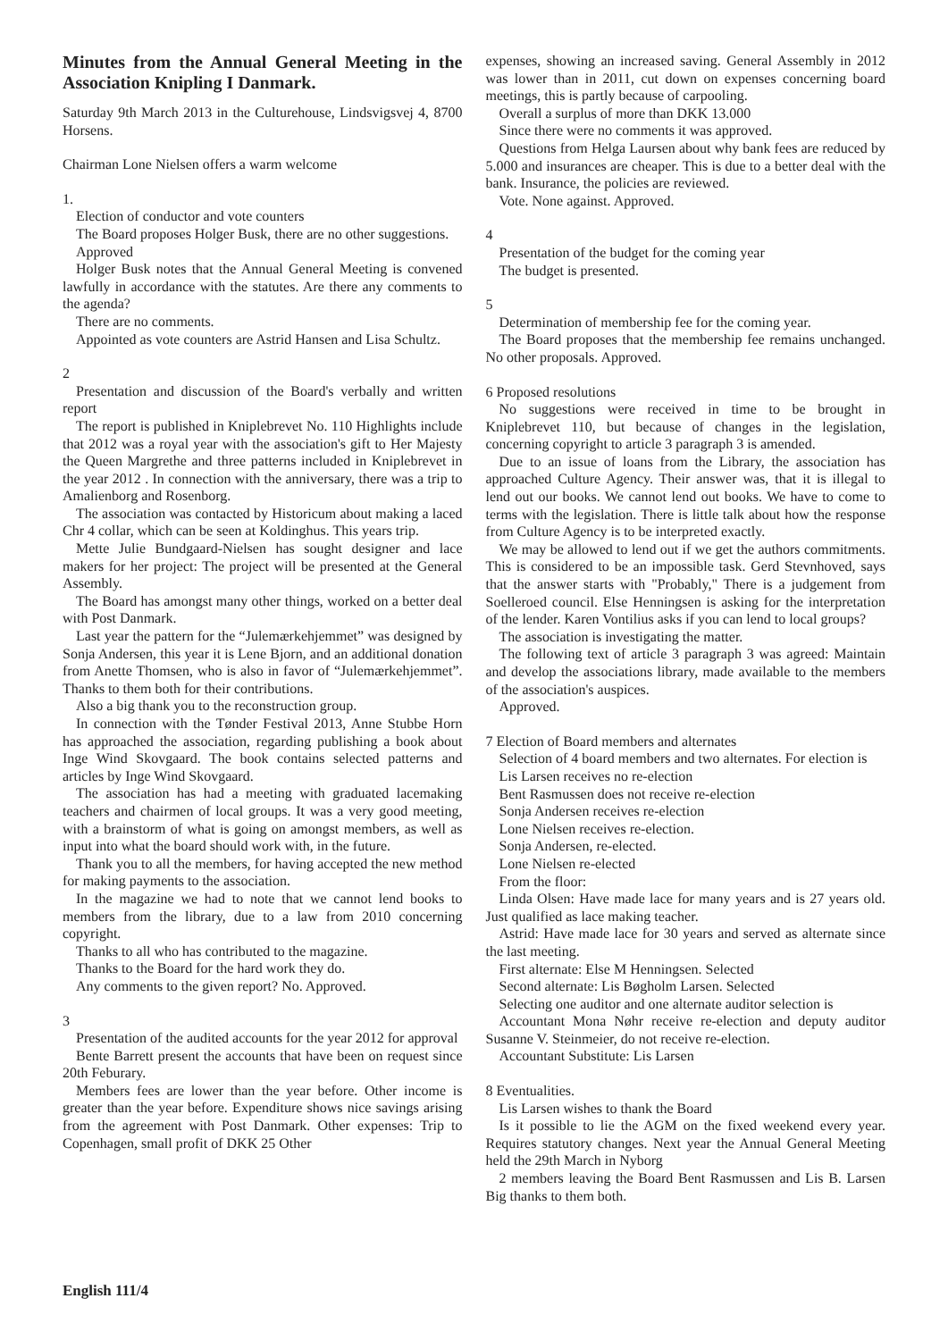Minutes from the Annual General Meeting in the Association Knipling I Danmark.
Saturday 9th March 2013 in the Culturehouse, Lindsvigsvej 4, 8700 Horsens.
Chairman Lone Nielsen offers a warm welcome
1.
Election of conductor and vote counters
The Board proposes Holger Busk, there are no other suggestions.
Approved
Holger Busk notes that the Annual General Meeting is convened lawfully in accordance with the statutes. Are there any comments to the agenda?
There are no comments.
Appointed as vote counters are Astrid Hansen and Lisa Schultz.
2
Presentation and discussion of the Board's verbally and written report
The report is published in Kniplebrevet No. 110 Highlights include that 2012 was a royal year with the association's gift to Her Majesty the Queen Margrethe and three patterns included in Kniplebrevet in the year 2012 . In connection with the anniversary, there was a trip to Amalienborg and Rosenborg.
The association was contacted by Historicum about making a laced Chr 4 collar, which can be seen at Koldinghus. This years trip.
Mette Julie Bundgaard-Nielsen has sought designer and lace makers for her project: The project will be presented at the General Assembly.
The Board has amongst many other things, worked on a better deal with Post Danmark.
Last year the pattern for the “Julemærkehjemmet” was designed by Sonja Andersen, this year it is Lene Bjorn, and an additional donation from Anette Thomsen, who is also in favor of “Julemærkehjemmet”. Thanks to them both for their contributions.
Also a big thank you to the reconstruction group.
In connection with the Tønder Festival 2013, Anne Stubbe Horn has approached the association, regarding publishing a book about Inge Wind Skovgaard. The book contains selected patterns and articles by Inge Wind Skovgaard.
The association has had a meeting with graduated lacemaking teachers and chairmen of local groups. It was a very good meeting, with a brainstorm of what is going on amongst members, as well as input into what the board should work with, in the future.
Thank you to all the members, for having accepted the new method for making payments to the association.
In the magazine we had to note that we cannot lend books to members from the library, due to a law from 2010 concerning copyright.
Thanks to all who has contributed to the magazine.
Thanks to the Board for the hard work they do.
Any comments to the given report? No. Approved.
3
Presentation of the audited accounts for the year 2012 for approval
Bente Barrett present the accounts that have been on request since 20th Feburary.
Members fees are lower than the year before. Other income is greater than the year before. Expenditure shows nice savings arising from the agreement with Post Danmark. Other expenses: Trip to Copenhagen, small profit of DKK 25 Other
expenses, showing an increased saving. General Assembly in 2012 was lower than in 2011, cut down on expenses concerning board meetings, this is partly because of carpooling.
Overall a surplus of more than DKK 13.000
Since there were no comments it was approved.
Questions from Helga Laursen about why bank fees are reduced by 5.000 and insurances are cheaper. This is due to a better deal with the bank. Insurance, the policies are reviewed.
Vote. None against. Approved.
4
Presentation of the budget for the coming year
The budget is presented.
5
Determination of membership fee for the coming year.
The Board proposes that the membership fee remains unchanged. No other proposals. Approved.
6 Proposed resolutions
No suggestions were received in time to be brought in Kniplebrevet 110, but because of changes in the legislation, concerning copyright to article 3 paragraph 3 is amended.
Due to an issue of loans from the Library, the association has approached Culture Agency. Their answer was, that it is illegal to lend out our books. We cannot lend out books. We have to come to terms with the legislation. There is little talk about how the response from Culture Agency is to be interpreted exactly.
We may be allowed to lend out if we get the authors commitments. This is considered to be an impossible task. Gerd Stevnhoved, says that the answer starts with "Probably," There is a judgement from Soelleroed council. Else Henningsen is asking for the interpretation of the lender. Karen Vontilius asks if you can lend to local groups?
The association is investigating the matter.
The following text of article 3 paragraph 3 was agreed: Maintain and develop the associations library, made available to the members of the association's auspices.
Approved.
7 Election of Board members and alternates
Selection of 4 board members and two alternates. For election is
Lis Larsen receives no re-election
Bent Rasmussen does not receive re-election
Sonja Andersen receives re-election
Lone Nielsen receives re-election.
Sonja Andersen, re-elected.
Lone Nielsen re-elected
From the floor:
Linda Olsen: Have made lace for many years and is 27 years old. Just qualified as lace making teacher.
Astrid: Have made lace for 30 years and served as alternate since the last meeting.
First alternate: Else M Henningsen. Selected
Second alternate: Lis Bøgholm Larsen. Selected
Selecting one auditor and one alternate auditor selection is
Accountant Mona Nøhr receive re-election and deputy auditor Susanne V. Steinmeier, do not receive re-election.
Accountant Substitute: Lis Larsen
8 Eventualities.
Lis Larsen wishes to thank the Board
Is it possible to lie the AGM on the fixed weekend every year. Requires statutory changes. Next year the Annual General Meeting held the 29th March in Nyborg
2 members leaving the Board Bent Rasmussen and Lis B. Larsen Big thanks to them both.
English 111/4